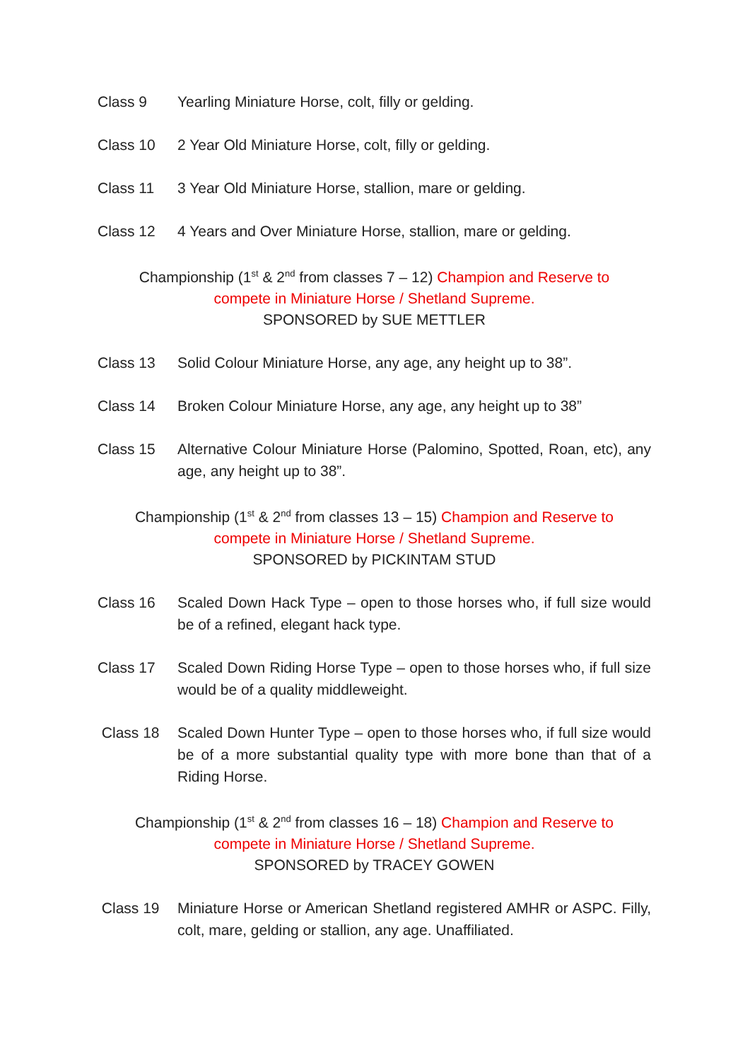Class 9 Yearling Miniature Horse, colt, filly or gelding.
Class 10 2 Year Old Miniature Horse, colt, filly or gelding.
Class 11 3 Year Old Miniature Horse, stallion, mare or gelding.
Class 12 4 Years and Over Miniature Horse, stallion, mare or gelding.
Championship (1<sup>st</sup> & 2<sup>nd</sup> from classes 7 – 12) Champion and Reserve to
compete in Miniature Horse / Shetland Supreme.
SPONSORED by SUE METTLER
Class 13 Solid Colour Miniature Horse, any age, any height up to 38”.
Class 14 Broken Colour Miniature Horse, any age, any height up to 38”
Class 15 Alternative Colour Miniature Horse (Palomino, Spotted, Roan, etc), any age, any height up to 38”.
Championship (1<sup>st</sup> & 2<sup>nd</sup> from classes 13 – 15) Champion and Reserve to
compete in Miniature Horse / Shetland Supreme.
SPONSORED by PICKINTAM STUD
Class 16 Scaled Down Hack Type – open to those horses who, if full size would be of a refined, elegant hack type.
Class 17 Scaled Down Riding Horse Type – open to those horses who, if full size would be of a quality middleweight.
Class 18 Scaled Down Hunter Type – open to those horses who, if full size would be of a more substantial quality type with more bone than that of a Riding Horse.
Championship (1<sup>st</sup> & 2<sup>nd</sup> from classes 16 – 18) Champion and Reserve to
compete in Miniature Horse / Shetland Supreme.
SPONSORED by TRACEY GOWEN
Class 19 Miniature Horse or American Shetland registered AMHR or ASPC. Filly, colt, mare, gelding or stallion, any age. Unaffiliated.